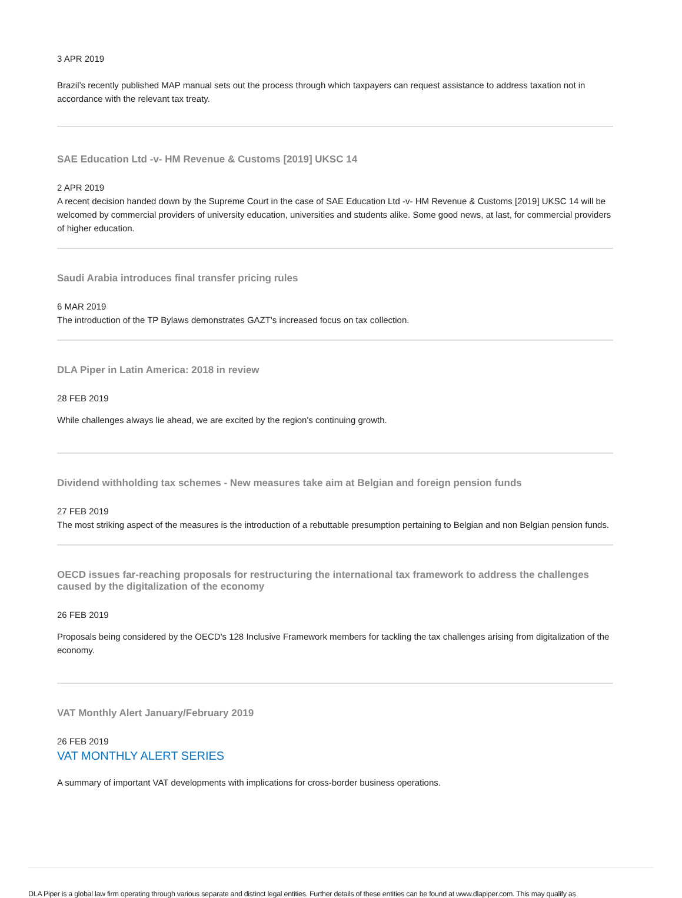3 APR 2019
Brazil’s recently published MAP manual sets out the process through which taxpayers can request assistance to address taxation not in accordance with the relevant tax treaty.
SAE Education Ltd -v- HM Revenue & Customs [2019] UKSC 14
2 APR 2019
A recent decision handed down by the Supreme Court in the case of SAE Education Ltd -v- HM Revenue & Customs [2019] UKSC 14 will be welcomed by commercial providers of university education, universities and students alike. Some good news, at last, for commercial providers of higher education.
Saudi Arabia introduces final transfer pricing rules
6 MAR 2019
The introduction of the TP Bylaws demonstrates GAZT's increased focus on tax collection.
DLA Piper in Latin America: 2018 in review
28 FEB 2019
While challenges always lie ahead, we are excited by the region's continuing growth.
Dividend withholding tax schemes - New measures take aim at Belgian and foreign pension funds
27 FEB 2019
The most striking aspect of the measures is the introduction of a rebuttable presumption pertaining to Belgian and non Belgian pension funds.
OECD issues far-reaching proposals for restructuring the international tax framework to address the challenges caused by the digitalization of the economy
26 FEB 2019
Proposals being considered by the OECD's 128 Inclusive Framework members for tackling the tax challenges arising from digitalization of the economy.
VAT Monthly Alert January/February 2019
26 FEB 2019
VAT MONTHLY ALERT SERIES
A summary of important VAT developments with implications for cross-border business operations.
DLA Piper is a global law firm operating through various separate and distinct legal entities. Further details of these entities can be found at www.dlapiper.com. This may qualify as